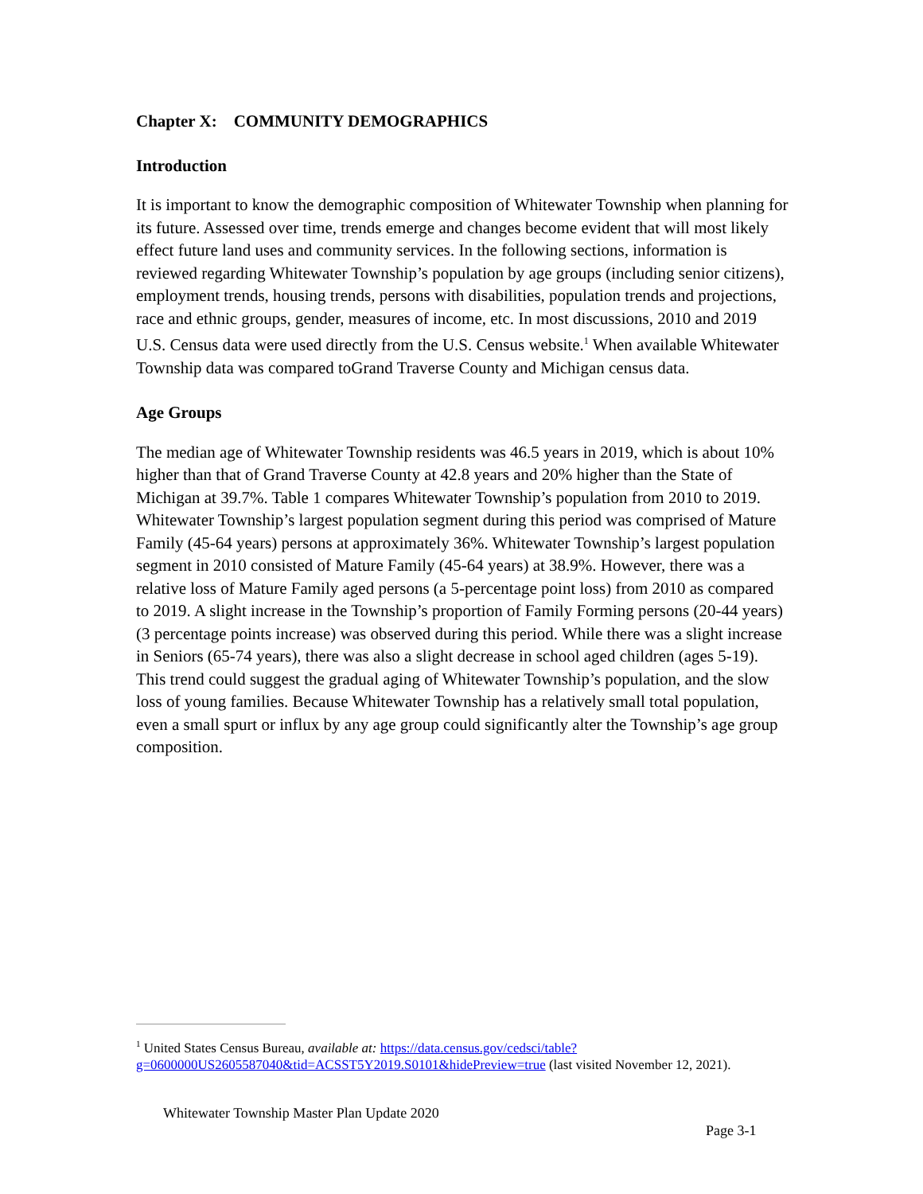Chapter X: COMMUNITY DEMOGRAPHICS
Introduction
It is important to know the demographic composition of Whitewater Township when planning for its future. Assessed over time, trends emerge and changes become evident that will most likely effect future land uses and community services. In the following sections, information is reviewed regarding Whitewater Township’s population by age groups (including senior citizens), employment trends, housing trends, persons with disabilities, population trends and projections, race and ethnic groups, gender, measures of income, etc. In most discussions, 2010 and 2019 U.S. Census data were used directly from the U.S. Census website.<sup>1</sup> When available Whitewater Township data was compared toGrand Traverse County and Michigan census data.
Age Groups
The median age of Whitewater Township residents was 46.5 years in 2019, which is about 10% higher than that of Grand Traverse County at 42.8 years and 20% higher than the State of Michigan at 39.7%. Table 1 compares Whitewater Township’s population from 2010 to 2019. Whitewater Township’s largest population segment during this period was comprised of Mature Family (45-64 years) persons at approximately 36%. Whitewater Township’s largest population segment in 2010 consisted of Mature Family (45-64 years) at 38.9%. However, there was a relative loss of Mature Family aged persons (a 5-percentage point loss) from 2010 as compared to 2019. A slight increase in the Township’s proportion of Family Forming persons (20-44 years) (3 percentage points increase) was observed during this period. While there was a slight increase in Seniors (65-74 years), there was also a slight decrease in school aged children (ages 5-19). This trend could suggest the gradual aging of Whitewater Township’s population, and the slow loss of young families. Because Whitewater Township has a relatively small total population, even a small spurt or influx by any age group could significantly alter the Township’s age group composition.
<sup>1</sup> United States Census Bureau, available at: https://data.census.gov/cedsci/table?g=0600000US2605587040&tid=ACSST5Y2019.S0101&hidePreview=true (last visited November 12, 2021).
Whitewater Township Master Plan Update 2020
Page 3-1